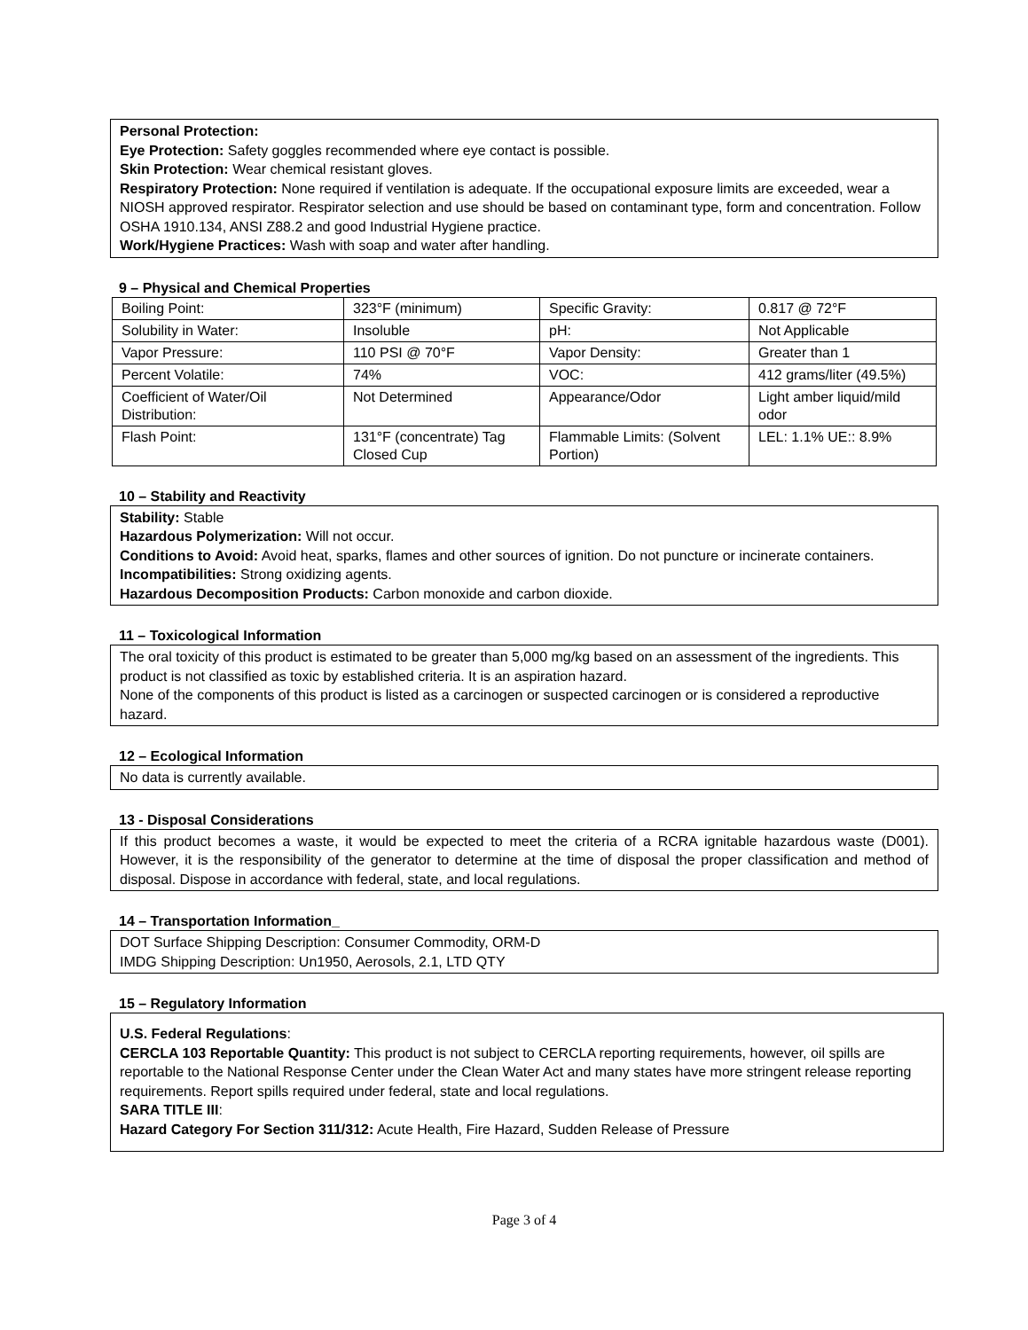Personal Protection:
Eye Protection: Safety goggles recommended where eye contact is possible.
Skin Protection: Wear chemical resistant gloves.
Respiratory Protection: None required if ventilation is adequate. If the occupational exposure limits are exceeded, wear a NIOSH approved respirator. Respirator selection and use should be based on contaminant type, form and concentration. Follow OSHA 1910.134, ANSI Z88.2 and good Industrial Hygiene practice.
Work/Hygiene Practices: Wash with soap and water after handling.
9 – Physical and Chemical Properties
| Boiling Point: | 323°F (minimum) | Specific Gravity: | 0.817 @ 72°F |
| Solubility in Water: | Insoluble | pH: | Not Applicable |
| Vapor Pressure: | 110 PSI @ 70°F | Vapor Density: | Greater than 1 |
| Percent Volatile: | 74% | VOC: | 412 grams/liter (49.5%) |
| Coefficient of Water/Oil Distribution: | Not Determined | Appearance/Odor | Light amber liquid/mild odor |
| Flash Point: | 131°F (concentrate) Tag Closed Cup | Flammable Limits: (Solvent Portion) | LEL: 1.1% UE:: 8.9% |
10 – Stability and Reactivity
Stability: Stable
Hazardous Polymerization: Will not occur.
Conditions to Avoid: Avoid heat, sparks, flames and other sources of ignition. Do not puncture or incinerate containers.
Incompatibilities: Strong oxidizing agents.
Hazardous Decomposition Products: Carbon monoxide and carbon dioxide.
11 – Toxicological Information
The oral toxicity of this product is estimated to be greater than 5,000 mg/kg based on an assessment of the ingredients. This product is not classified as toxic by established criteria. It is an aspiration hazard.
None of the components of this product is listed as a carcinogen or suspected carcinogen or is considered a reproductive hazard.
12 – Ecological Information
No data is currently available.
13 - Disposal Considerations
If this product becomes a waste, it would be expected to meet the criteria of a RCRA ignitable hazardous waste (D001). However, it is the responsibility of the generator to determine at the time of disposal the proper classification and method of disposal. Dispose in accordance with federal, state, and local regulations.
14 – Transportation Information_
DOT Surface Shipping Description: Consumer Commodity, ORM-D
IMDG Shipping Description: Un1950, Aerosols, 2.1, LTD QTY
15 – Regulatory Information
U.S. Federal Regulations:
CERCLA 103 Reportable Quantity: This product is not subject to CERCLA reporting requirements, however, oil spills are reportable to the National Response Center under the Clean Water Act and many states have more stringent release reporting requirements. Report spills required under federal, state and local regulations.
SARA TITLE III:
Hazard Category For Section 311/312: Acute Health, Fire Hazard, Sudden Release of Pressure
Page 3 of 4